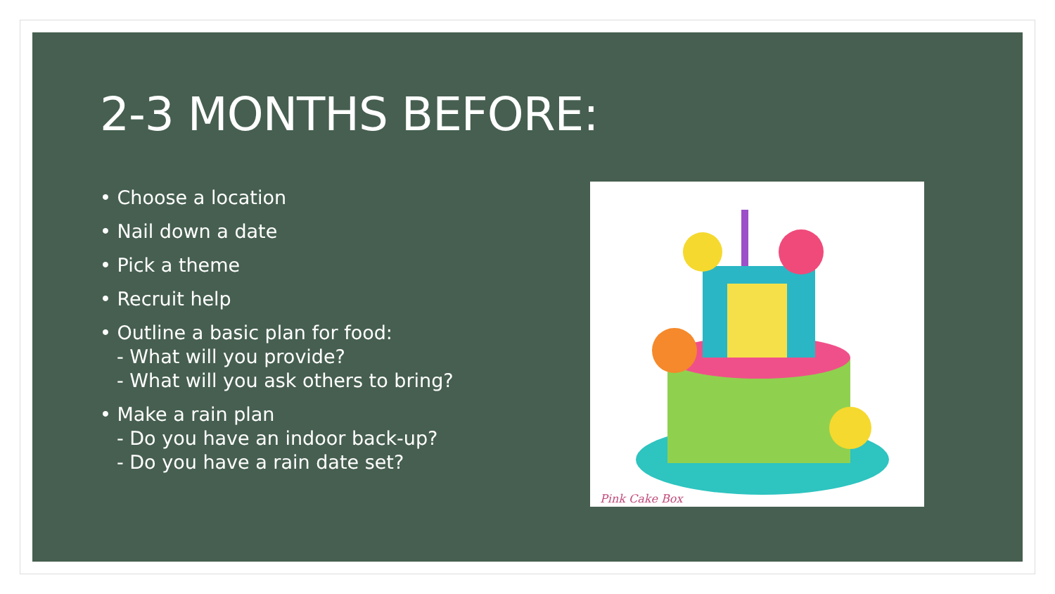2-3 MONTHS BEFORE:
• Choose a location
• Nail down a date
• Pick a theme
• Recruit help
• Outline a basic plan for food:
- What will you provide?
- What will you ask others to bring?
• Make a rain plan
- Do you have an indoor back-up?
- Do you have a rain date set?
Pink Cake Box